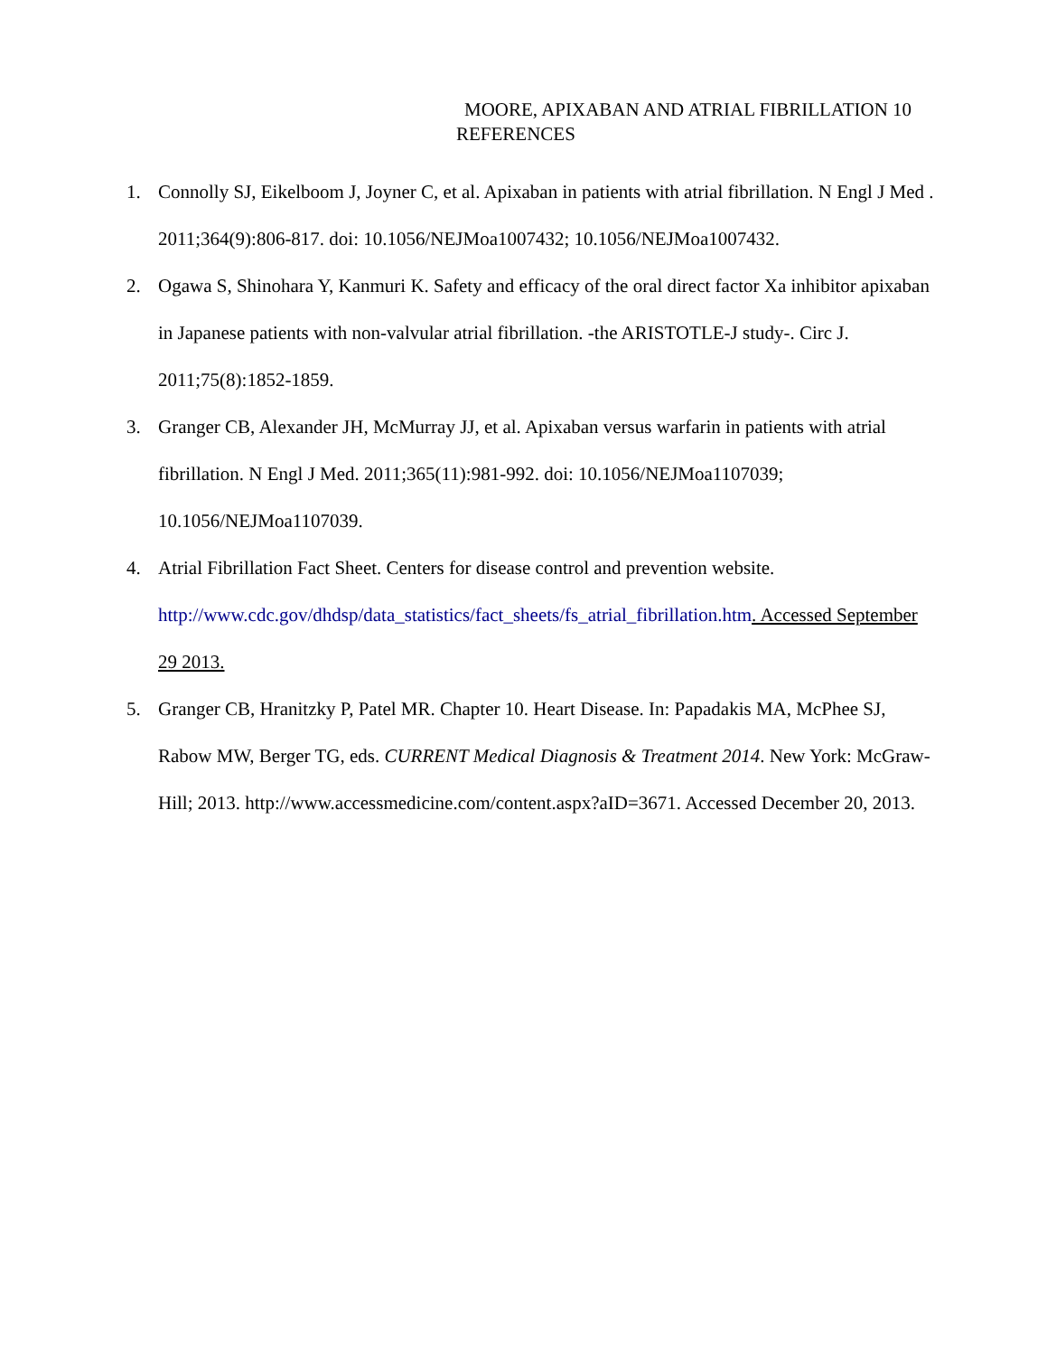MOORE, APIXABAN AND ATRIAL FIBRILLATION 10
REFERENCES
1. Connolly SJ, Eikelboom J, Joyner C, et al. Apixaban in patients with atrial fibrillation. N Engl J Med . 2011;364(9):806-817. doi: 10.1056/NEJMoa1007432; 10.1056/NEJMoa1007432.
2. Ogawa S, Shinohara Y, Kanmuri K. Safety and efficacy of the oral direct factor Xa inhibitor apixaban in Japanese patients with non-valvular atrial fibrillation. -the ARISTOTLE-J study-. Circ J. 2011;75(8):1852-1859.
3. Granger CB, Alexander JH, McMurray JJ, et al. Apixaban versus warfarin in patients with atrial fibrillation. N Engl J Med. 2011;365(11):981-992. doi: 10.1056/NEJMoa1107039; 10.1056/NEJMoa1107039.
4. Atrial Fibrillation Fact Sheet. Centers for disease control and prevention website. http://www.cdc.gov/dhdsp/data_statistics/fact_sheets/fs_atrial_fibrillation.htm. Accessed September 29 2013.
5. Granger CB, Hranitzky P, Patel MR. Chapter 10. Heart Disease. In: Papadakis MA, McPhee SJ, Rabow MW, Berger TG, eds. CURRENT Medical Diagnosis & Treatment 2014. New York: McGraw-Hill; 2013. http://www.accessmedicine.com/content.aspx?aID=3671. Accessed December 20, 2013.